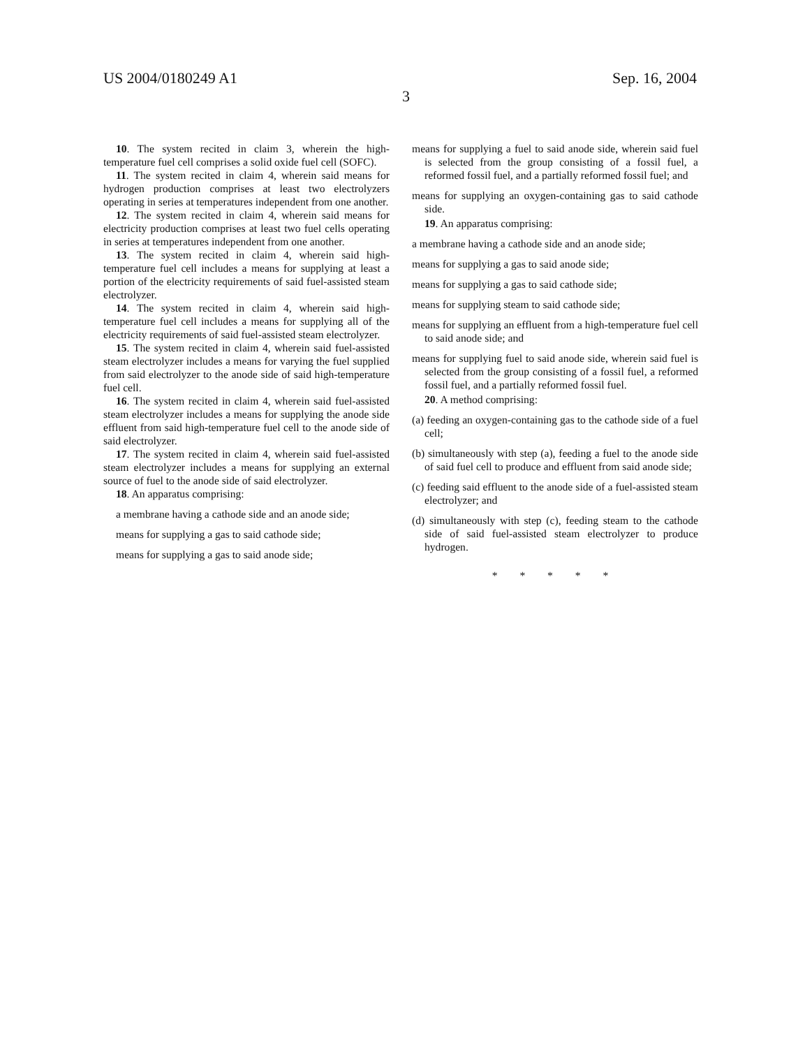US 2004/0180249 A1 Sep. 16, 2004
3
10. The system recited in claim 3, wherein the high-temperature fuel cell comprises a solid oxide fuel cell (SOFC).
11. The system recited in claim 4, wherein said means for hydrogen production comprises at least two electrolyzers operating in series at temperatures independent from one another.
12. The system recited in claim 4, wherein said means for electricity production comprises at least two fuel cells operating in series at temperatures independent from one another.
13. The system recited in claim 4, wherein said high-temperature fuel cell includes a means for supplying at least a portion of the electricity requirements of said fuel-assisted steam electrolyzer.
14. The system recited in claim 4, wherein said high-temperature fuel cell includes a means for supplying all of the electricity requirements of said fuel-assisted steam electrolyzer.
15. The system recited in claim 4, wherein said fuel-assisted steam electrolyzer includes a means for varying the fuel supplied from said electrolyzer to the anode side of said high-temperature fuel cell.
16. The system recited in claim 4, wherein said fuel-assisted steam electrolyzer includes a means for supplying the anode side effluent from said high-temperature fuel cell to the anode side of said electrolyzer.
17. The system recited in claim 4, wherein said fuel-assisted steam electrolyzer includes a means for supplying an external source of fuel to the anode side of said electrolyzer.
18. An apparatus comprising:
a membrane having a cathode side and an anode side;
means for supplying a gas to said cathode side;
means for supplying a gas to said anode side;
means for supplying a fuel to said anode side, wherein said fuel is selected from the group consisting of a fossil fuel, a reformed fossil fuel, and a partially reformed fossil fuel; and
means for supplying an oxygen-containing gas to said cathode side.
19. An apparatus comprising:
a membrane having a cathode side and an anode side;
means for supplying a gas to said anode side;
means for supplying a gas to said cathode side;
means for supplying steam to said cathode side;
means for supplying an effluent from a high-temperature fuel cell to said anode side; and
means for supplying fuel to said anode side, wherein said fuel is selected from the group consisting of a fossil fuel, a reformed fossil fuel, and a partially reformed fossil fuel.
20. A method comprising:
(a) feeding an oxygen-containing gas to the cathode side of a fuel cell;
(b) simultaneously with step (a), feeding a fuel to the anode side of said fuel cell to produce and effluent from said anode side;
(c) feeding said effluent to the anode side of a fuel-assisted steam electrolyzer; and
(d) simultaneously with step (c), feeding steam to the cathode side of said fuel-assisted steam electrolyzer to produce hydrogen.
* * * * *